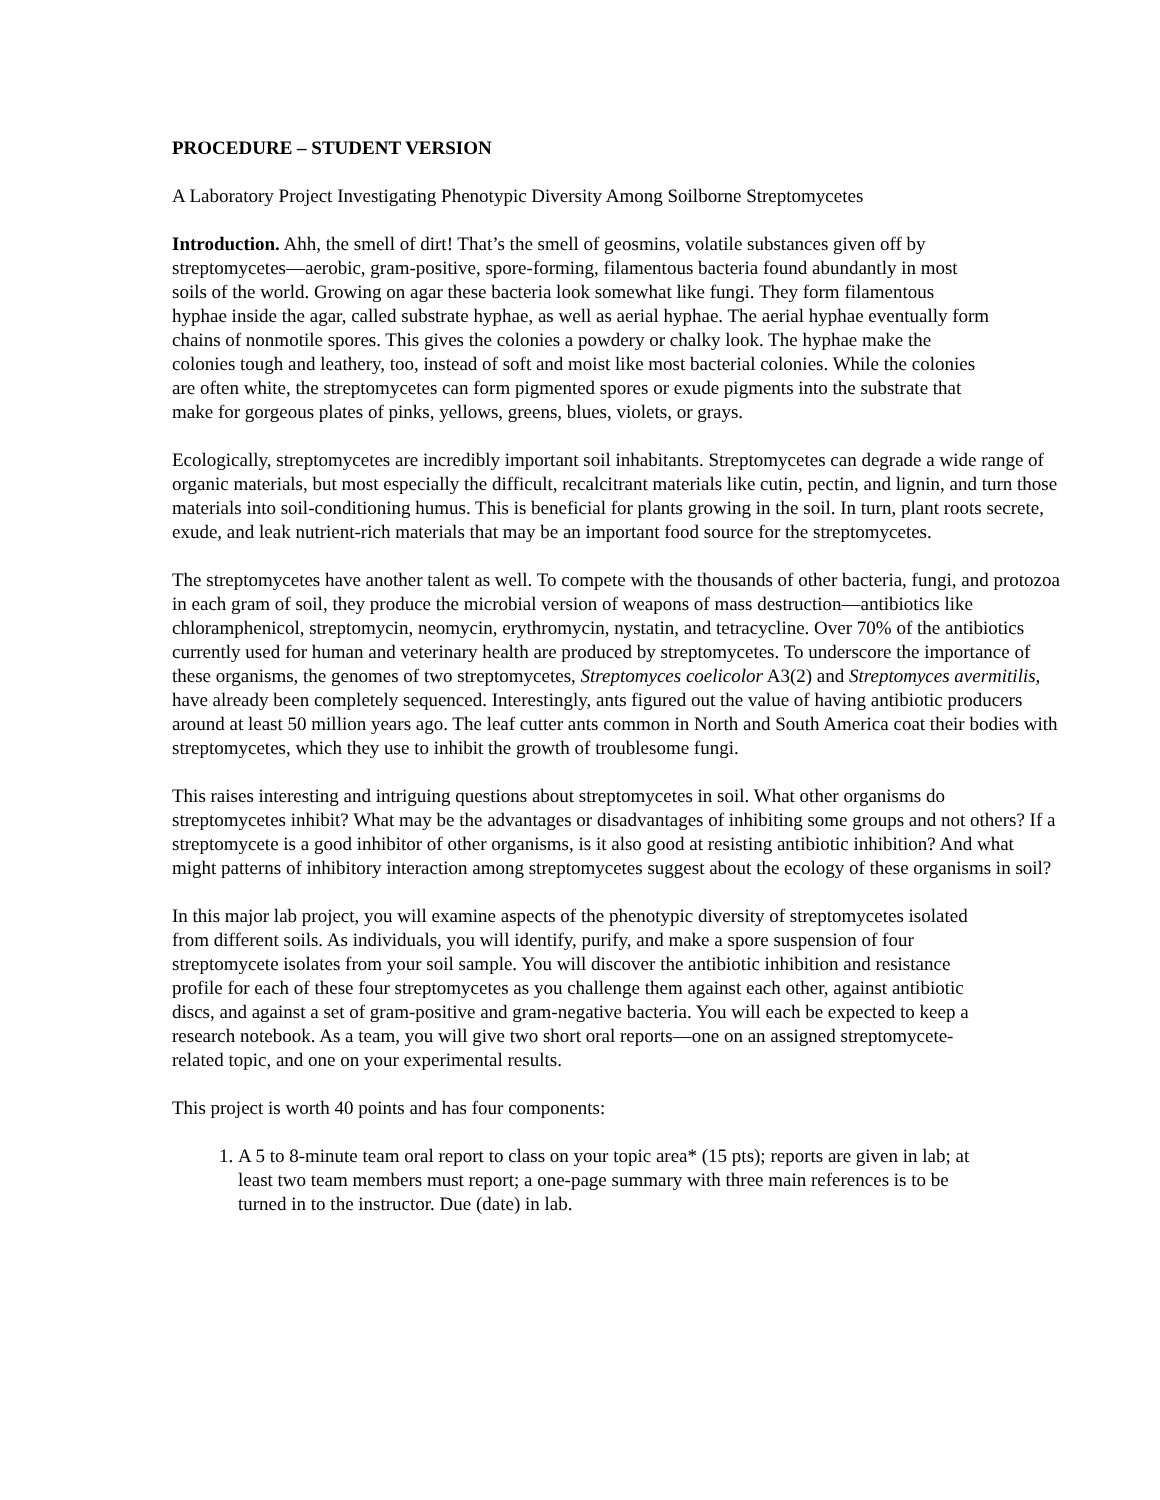PROCEDURE – STUDENT VERSION
A Laboratory Project Investigating Phenotypic Diversity Among Soilborne Streptomycetes
Introduction. Ahh, the smell of dirt! That’s the smell of geosmins, volatile substances given off by streptomycetes—aerobic, gram-positive, spore-forming, filamentous bacteria found abundantly in most soils of the world. Growing on agar these bacteria look somewhat like fungi. They form filamentous hyphae inside the agar, called substrate hyphae, as well as aerial hyphae. The aerial hyphae eventually form chains of nonmotile spores. This gives the colonies a powdery or chalky look. The hyphae make the colonies tough and leathery, too, instead of soft and moist like most bacterial colonies. While the colonies are often white, the streptomycetes can form pigmented spores or exude pigments into the substrate that make for gorgeous plates of pinks, yellows, greens, blues, violets, or grays.
Ecologically, streptomycetes are incredibly important soil inhabitants. Streptomycetes can degrade a wide range of organic materials, but most especially the difficult, recalcitrant materials like cutin, pectin, and lignin, and turn those materials into soil-conditioning humus. This is beneficial for plants growing in the soil. In turn, plant roots secrete, exude, and leak nutrient-rich materials that may be an important food source for the streptomycetes.
The streptomycetes have another talent as well. To compete with the thousands of other bacteria, fungi, and protozoa in each gram of soil, they produce the microbial version of weapons of mass destruction—antibiotics like chloramphenicol, streptomycin, neomycin, erythromycin, nystatin, and tetracycline. Over 70% of the antibiotics currently used for human and veterinary health are produced by streptomycetes. To underscore the importance of these organisms, the genomes of two streptomycetes, Streptomyces coelicolor A3(2) and Streptomyces avermitilis, have already been completely sequenced. Interestingly, ants figured out the value of having antibiotic producers around at least 50 million years ago. The leaf cutter ants common in North and South America coat their bodies with streptomycetes, which they use to inhibit the growth of troublesome fungi.
This raises interesting and intriguing questions about streptomycetes in soil. What other organisms do streptomycetes inhibit? What may be the advantages or disadvantages of inhibiting some groups and not others? If a streptomycete is a good inhibitor of other organisms, is it also good at resisting antibiotic inhibition? And what might patterns of inhibitory interaction among streptomycetes suggest about the ecology of these organisms in soil?
In this major lab project, you will examine aspects of the phenotypic diversity of streptomycetes isolated from different soils. As individuals, you will identify, purify, and make a spore suspension of four streptomycete isolates from your soil sample. You will discover the antibiotic inhibition and resistance profile for each of these four streptomycetes as you challenge them against each other, against antibiotic discs, and against a set of gram-positive and gram-negative bacteria. You will each be expected to keep a research notebook. As a team, you will give two short oral reports—one on an assigned streptomycete-related topic, and one on your experimental results.
This project is worth 40 points and has four components:
1. A 5 to 8-minute team oral report to class on your topic area* (15 pts); reports are given in lab; at least two team members must report; a one-page summary with three main references is to be turned in to the instructor. Due (date) in lab.